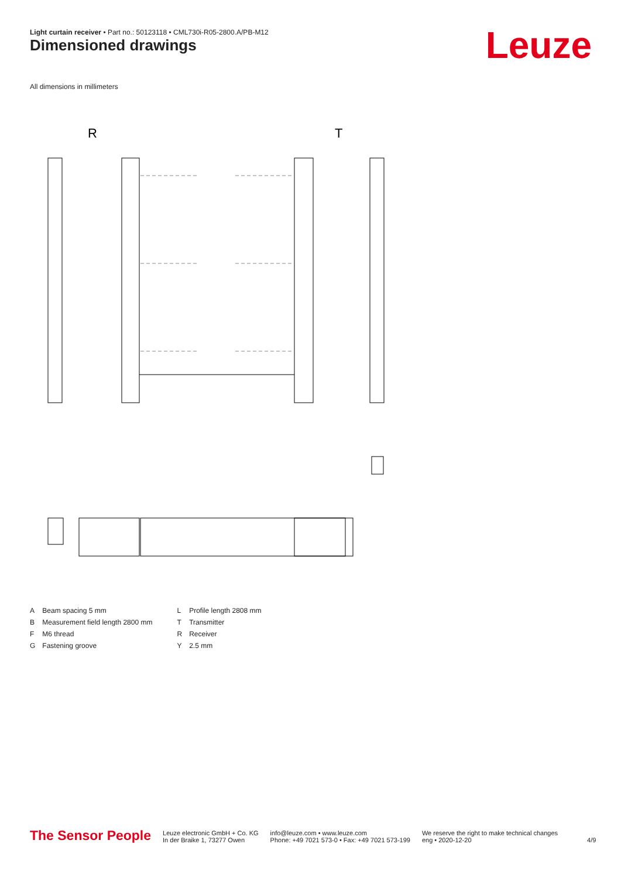Light curtain receiver • Part no.: 50123118 • CML730i-R05-2800.A/PB-M12
Dimensioned drawings Leuze
All dimensions in millimeters
R
T
| A | Beam spacing 5 mm | L | Profile length 2808 mm |
| B | Measurement field length 2800 mm | T | Transmitter |
| F | M6 thread | R | Receiver |
| G | Fastening groove | Y | 2.5 mm |
The Sensor People
Leuze electronic GmbH + Co. KG
In der Braike 1, 73277 Owen
info@leuze.com • www.leuze.com
Phone: +49 7021 573-0 • Fax: +49 7021 573-199
We reserve the right to make technical changes
eng • 2020-12-20
4/9